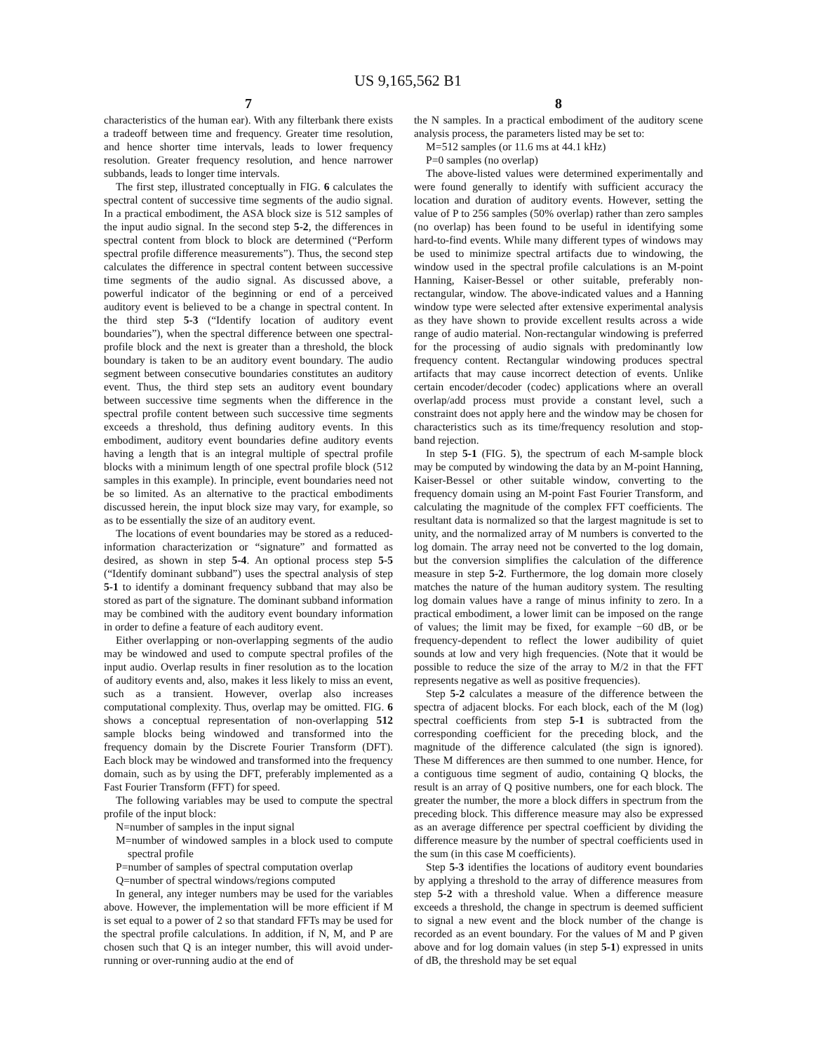US 9,165,562 B1
7
characteristics of the human ear). With any filterbank there exists a tradeoff between time and frequency. Greater time resolution, and hence shorter time intervals, leads to lower frequency resolution. Greater frequency resolution, and hence narrower subbands, leads to longer time intervals.
The first step, illustrated conceptually in FIG. 6 calculates the spectral content of successive time segments of the audio signal. In a practical embodiment, the ASA block size is 512 samples of the input audio signal. In the second step 5-2, the differences in spectral content from block to block are determined (“Perform spectral profile difference measurements”). Thus, the second step calculates the difference in spectral content between successive time segments of the audio signal. As discussed above, a powerful indicator of the beginning or end of a perceived auditory event is believed to be a change in spectral content. In the third step 5-3 (“Identify location of auditory event boundaries”), when the spectral difference between one spectral-profile block and the next is greater than a threshold, the block boundary is taken to be an auditory event boundary. The audio segment between consecutive boundaries constitutes an auditory event. Thus, the third step sets an auditory event boundary between successive time segments when the difference in the spectral profile content between such successive time segments exceeds a threshold, thus defining auditory events. In this embodiment, auditory event boundaries define auditory events having a length that is an integral multiple of spectral profile blocks with a minimum length of one spectral profile block (512 samples in this example). In principle, event boundaries need not be so limited. As an alternative to the practical embodiments discussed herein, the input block size may vary, for example, so as to be essentially the size of an auditory event.
The locations of event boundaries may be stored as a reduced-information characterization or “signature” and formatted as desired, as shown in step 5-4. An optional process step 5-5 (“Identify dominant subband”) uses the spectral analysis of step 5-1 to identify a dominant frequency subband that may also be stored as part of the signature. The dominant subband information may be combined with the auditory event boundary information in order to define a feature of each auditory event.
Either overlapping or non-overlapping segments of the audio may be windowed and used to compute spectral profiles of the input audio. Overlap results in finer resolution as to the location of auditory events and, also, makes it less likely to miss an event, such as a transient. However, overlap also increases computational complexity. Thus, overlap may be omitted. FIG. 6 shows a conceptual representation of non-overlapping 512 sample blocks being windowed and transformed into the frequency domain by the Discrete Fourier Transform (DFT). Each block may be windowed and transformed into the frequency domain, such as by using the DFT, preferably implemented as a Fast Fourier Transform (FFT) for speed.
The following variables may be used to compute the spectral profile of the input block:
N=number of samples in the input signal
M=number of windowed samples in a block used to compute spectral profile
P=number of samples of spectral computation overlap
Q=number of spectral windows/regions computed
In general, any integer numbers may be used for the variables above. However, the implementation will be more efficient if M is set equal to a power of 2 so that standard FFTs may be used for the spectral profile calculations. In addition, if N, M, and P are chosen such that Q is an integer number, this will avoid under-running or over-running audio at the end of
8
the N samples. In a practical embodiment of the auditory scene analysis process, the parameters listed may be set to:
M=512 samples (or 11.6 ms at 44.1 kHz)
P=0 samples (no overlap)
The above-listed values were determined experimentally and were found generally to identify with sufficient accuracy the location and duration of auditory events. However, setting the value of P to 256 samples (50% overlap) rather than zero samples (no overlap) has been found to be useful in identifying some hard-to-find events. While many different types of windows may be used to minimize spectral artifacts due to windowing, the window used in the spectral profile calculations is an M-point Hanning, Kaiser-Bessel or other suitable, preferably non-rectangular, window. The above-indicated values and a Hanning window type were selected after extensive experimental analysis as they have shown to provide excellent results across a wide range of audio material. Non-rectangular windowing is preferred for the processing of audio signals with predominantly low frequency content. Rectangular windowing produces spectral artifacts that may cause incorrect detection of events. Unlike certain encoder/decoder (codec) applications where an overall overlap/add process must provide a constant level, such a constraint does not apply here and the window may be chosen for characteristics such as its time/frequency resolution and stop-band rejection.
In step 5-1 (FIG. 5), the spectrum of each M-sample block may be computed by windowing the data by an M-point Hanning, Kaiser-Bessel or other suitable window, converting to the frequency domain using an M-point Fast Fourier Transform, and calculating the magnitude of the complex FFT coefficients. The resultant data is normalized so that the largest magnitude is set to unity, and the normalized array of M numbers is converted to the log domain. The array need not be converted to the log domain, but the conversion simplifies the calculation of the difference measure in step 5-2. Furthermore, the log domain more closely matches the nature of the human auditory system. The resulting log domain values have a range of minus infinity to zero. In a practical embodiment, a lower limit can be imposed on the range of values; the limit may be fixed, for example −60 dB, or be frequency-dependent to reflect the lower audibility of quiet sounds at low and very high frequencies. (Note that it would be possible to reduce the size of the array to M/2 in that the FFT represents negative as well as positive frequencies).
Step 5-2 calculates a measure of the difference between the spectra of adjacent blocks. For each block, each of the M (log) spectral coefficients from step 5-1 is subtracted from the corresponding coefficient for the preceding block, and the magnitude of the difference calculated (the sign is ignored). These M differences are then summed to one number. Hence, for a contiguous time segment of audio, containing Q blocks, the result is an array of Q positive numbers, one for each block. The greater the number, the more a block differs in spectrum from the preceding block. This difference measure may also be expressed as an average difference per spectral coefficient by dividing the difference measure by the number of spectral coefficients used in the sum (in this case M coefficients).
Step 5-3 identifies the locations of auditory event boundaries by applying a threshold to the array of difference measures from step 5-2 with a threshold value. When a difference measure exceeds a threshold, the change in spectrum is deemed sufficient to signal a new event and the block number of the change is recorded as an event boundary. For the values of M and P given above and for log domain values (in step 5-1) expressed in units of dB, the threshold may be set equal